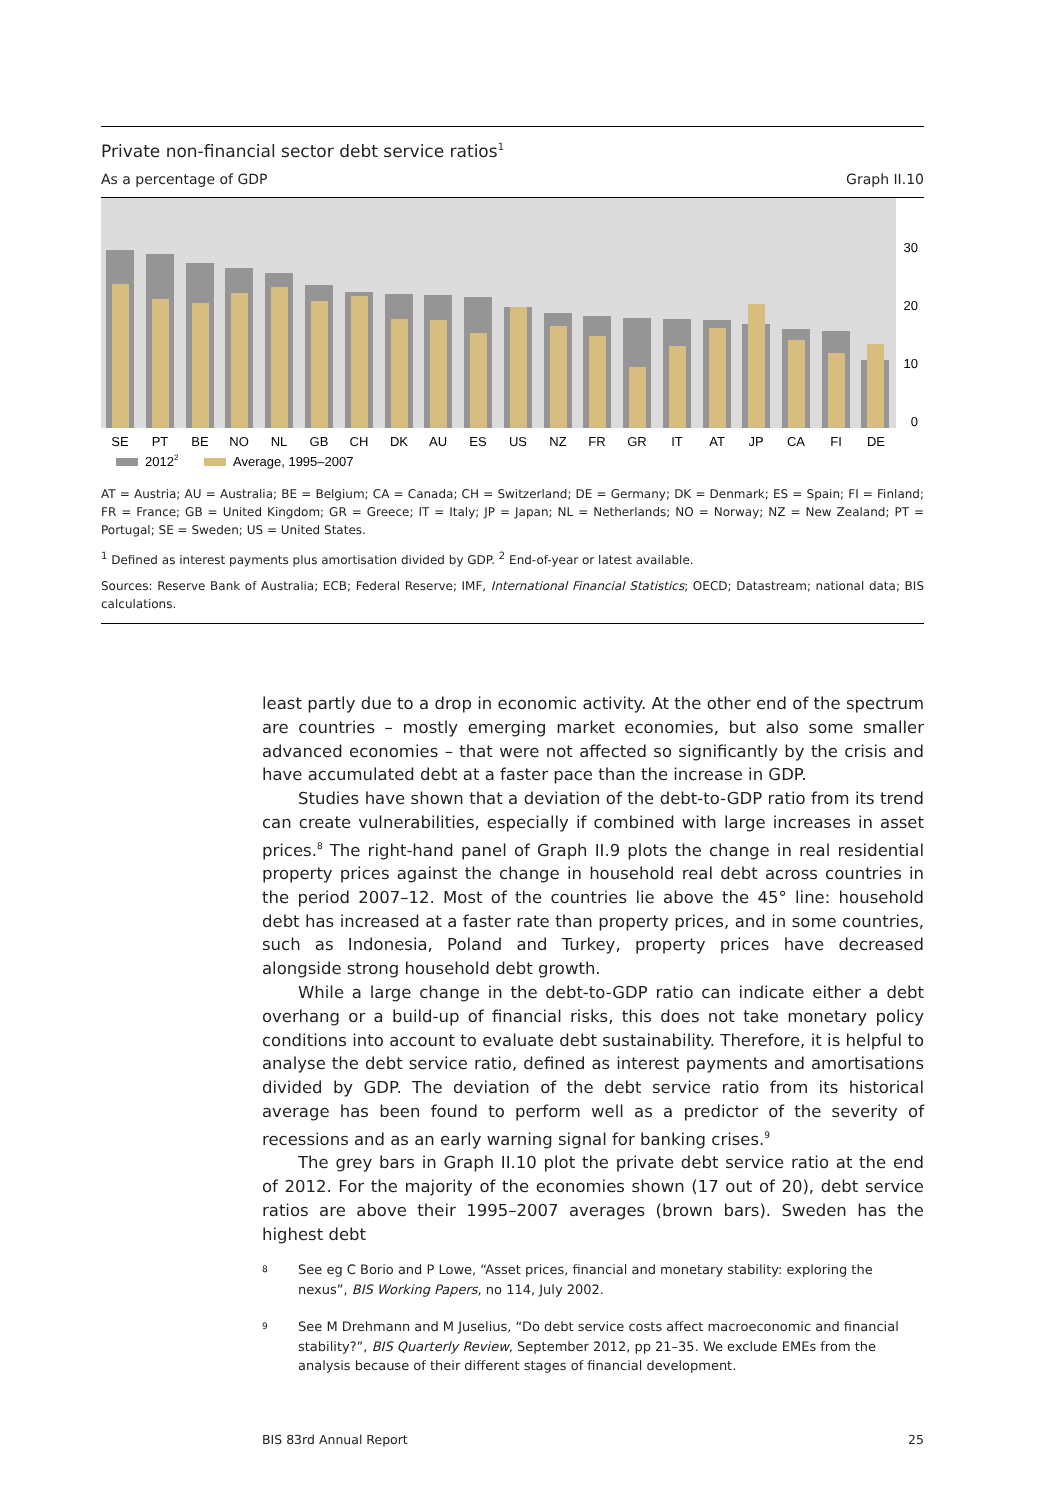Private non-financial sector debt service ratios<sup>1</sup>
As a percentage of GDP Graph II.10
30
20
10
0
SE
PT
BE
NO
NL
GB
CH
DK
AU
ES
US
NZ
FR
GR
IT
AT
JP
CA
FI
DE
2012
2
Average, 1995–2007
AT = Austria; AU = Australia; BE = Belgium; CA = Canada; CH = Switzerland; DE = Germany; DK = Denmark; ES = Spain; FI = Finland; FR = France; GB = United Kingdom; GR = Greece; IT = Italy; JP = Japan; NL = Netherlands; NO = Norway; NZ = New Zealand; PT = Portugal; SE = Sweden; US = United States.
<sup>1</sup> Defined as interest payments plus amortisation divided by GDP. <sup>2</sup> End-of-year or latest available.
Sources: Reserve Bank of Australia; ECB; Federal Reserve; IMF, International Financial Statistics; OECD; Datastream; national data; BIS calculations.
least partly due to a drop in economic activity. At the other end of the spectrum are countries – mostly emerging market economies, but also some smaller advanced economies – that were not affected so significantly by the crisis and have accumulated debt at a faster pace than the increase in GDP.
Studies have shown that a deviation of the debt-to-GDP ratio from its trend can create vulnerabilities, especially if combined with large increases in asset prices.<sup>8</sup> The right-hand panel of Graph II.9 plots the change in real residential property prices against the change in household real debt across countries in the period 2007–12. Most of the countries lie above the 45° line: household debt has increased at a faster rate than property prices, and in some countries, such as Indonesia, Poland and Turkey, property prices have decreased alongside strong household debt growth.
While a large change in the debt-to-GDP ratio can indicate either a debt overhang or a build-up of financial risks, this does not take monetary policy conditions into account to evaluate debt sustainability. Therefore, it is helpful to analyse the debt service ratio, defined as interest payments and amortisations divided by GDP. The deviation of the debt service ratio from its historical average has been found to perform well as a predictor of the severity of recessions and as an early warning signal for banking crises.<sup>9</sup>
The grey bars in Graph II.10 plot the private debt service ratio at the end of 2012. For the majority of the economies shown (17 out of 20), debt service ratios are above their 1995–2007 averages (brown bars). Sweden has the highest debt
8
See eg C Borio and P Lowe, “Asset prices, financial and monetary stability: exploring the nexus”, BIS Working Papers, no 114, July 2002.
9
See M Drehmann and M Juselius, “Do debt service costs affect macroeconomic and financial stability?”, BIS Quarterly Review, September 2012, pp 21–35. We exclude EMEs from the analysis because of their different stages of financial development.
BIS 83rd Annual Report 25